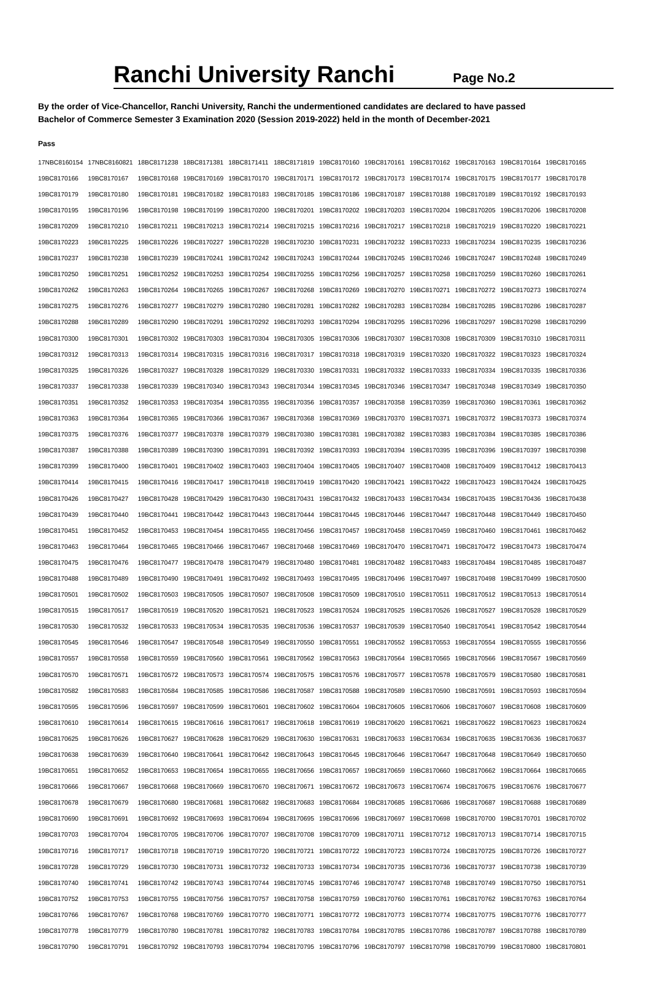Ranchi University Ranchi
Page No.2
By the order of Vice-Chancellor, Ranchi University, Ranchi the undermentioned candidates are declared to have passed
Bachelor of Commerce Semester 3 Examination 2020 (Session 2019-2022) held in the month of December-2021
Pass
| 17NBC8160154 | 17NBC8160821 | 18BC8171238 | 18BC8171381 | 18BC8171411 | 18BC8171819 | 19BC8170160 | 19BC8170161 | 19BC8170162 | 19BC8170163 | 19BC8170164 | 19BC8170165 |
| 19BC8170166 | 19BC8170167 | 19BC8170168 | 19BC8170169 | 19BC8170170 | 19BC8170171 | 19BC8170172 | 19BC8170173 | 19BC8170174 | 19BC8170175 | 19BC8170177 | 19BC8170178 |
| 19BC8170179 | 19BC8170180 | 19BC8170181 | 19BC8170182 | 19BC8170183 | 19BC8170185 | 19BC8170186 | 19BC8170187 | 19BC8170188 | 19BC8170189 | 19BC8170192 | 19BC8170193 |
| 19BC8170195 | 19BC8170196 | 19BC8170198 | 19BC8170199 | 19BC8170200 | 19BC8170201 | 19BC8170202 | 19BC8170203 | 19BC8170204 | 19BC8170205 | 19BC8170206 | 19BC8170208 |
| 19BC8170209 | 19BC8170210 | 19BC8170211 | 19BC8170213 | 19BC8170214 | 19BC8170215 | 19BC8170216 | 19BC8170217 | 19BC8170218 | 19BC8170219 | 19BC8170220 | 19BC8170221 |
| 19BC8170223 | 19BC8170225 | 19BC8170226 | 19BC8170227 | 19BC8170228 | 19BC8170230 | 19BC8170231 | 19BC8170232 | 19BC8170233 | 19BC8170234 | 19BC8170235 | 19BC8170236 |
| 19BC8170237 | 19BC8170238 | 19BC8170239 | 19BC8170241 | 19BC8170242 | 19BC8170243 | 19BC8170244 | 19BC8170245 | 19BC8170246 | 19BC8170247 | 19BC8170248 | 19BC8170249 |
| 19BC8170250 | 19BC8170251 | 19BC8170252 | 19BC8170253 | 19BC8170254 | 19BC8170255 | 19BC8170256 | 19BC8170257 | 19BC8170258 | 19BC8170259 | 19BC8170260 | 19BC8170261 |
| 19BC8170262 | 19BC8170263 | 19BC8170264 | 19BC8170265 | 19BC8170267 | 19BC8170268 | 19BC8170269 | 19BC8170270 | 19BC8170271 | 19BC8170272 | 19BC8170273 | 19BC8170274 |
| 19BC8170275 | 19BC8170276 | 19BC8170277 | 19BC8170279 | 19BC8170280 | 19BC8170281 | 19BC8170282 | 19BC8170283 | 19BC8170284 | 19BC8170285 | 19BC8170286 | 19BC8170287 |
| 19BC8170288 | 19BC8170289 | 19BC8170290 | 19BC8170291 | 19BC8170292 | 19BC8170293 | 19BC8170294 | 19BC8170295 | 19BC8170296 | 19BC8170297 | 19BC8170298 | 19BC8170299 |
| 19BC8170300 | 19BC8170301 | 19BC8170302 | 19BC8170303 | 19BC8170304 | 19BC8170305 | 19BC8170306 | 19BC8170307 | 19BC8170308 | 19BC8170309 | 19BC8170310 | 19BC8170311 |
| 19BC8170312 | 19BC8170313 | 19BC8170314 | 19BC8170315 | 19BC8170316 | 19BC8170317 | 19BC8170318 | 19BC8170319 | 19BC8170320 | 19BC8170322 | 19BC8170323 | 19BC8170324 |
| 19BC8170325 | 19BC8170326 | 19BC8170327 | 19BC8170328 | 19BC8170329 | 19BC8170330 | 19BC8170331 | 19BC8170332 | 19BC8170333 | 19BC8170334 | 19BC8170335 | 19BC8170336 |
| 19BC8170337 | 19BC8170338 | 19BC8170339 | 19BC8170340 | 19BC8170343 | 19BC8170344 | 19BC8170345 | 19BC8170346 | 19BC8170347 | 19BC8170348 | 19BC8170349 | 19BC8170350 |
| 19BC8170351 | 19BC8170352 | 19BC8170353 | 19BC8170354 | 19BC8170355 | 19BC8170356 | 19BC8170357 | 19BC8170358 | 19BC8170359 | 19BC8170360 | 19BC8170361 | 19BC8170362 |
| 19BC8170363 | 19BC8170364 | 19BC8170365 | 19BC8170366 | 19BC8170367 | 19BC8170368 | 19BC8170369 | 19BC8170370 | 19BC8170371 | 19BC8170372 | 19BC8170373 | 19BC8170374 |
| 19BC8170375 | 19BC8170376 | 19BC8170377 | 19BC8170378 | 19BC8170379 | 19BC8170380 | 19BC8170381 | 19BC8170382 | 19BC8170383 | 19BC8170384 | 19BC8170385 | 19BC8170386 |
| 19BC8170387 | 19BC8170388 | 19BC8170389 | 19BC8170390 | 19BC8170391 | 19BC8170392 | 19BC8170393 | 19BC8170394 | 19BC8170395 | 19BC8170396 | 19BC8170397 | 19BC8170398 |
| 19BC8170399 | 19BC8170400 | 19BC8170401 | 19BC8170402 | 19BC8170403 | 19BC8170404 | 19BC8170405 | 19BC8170407 | 19BC8170408 | 19BC8170409 | 19BC8170412 | 19BC8170413 |
| 19BC8170414 | 19BC8170415 | 19BC8170416 | 19BC8170417 | 19BC8170418 | 19BC8170419 | 19BC8170420 | 19BC8170421 | 19BC8170422 | 19BC8170423 | 19BC8170424 | 19BC8170425 |
| 19BC8170426 | 19BC8170427 | 19BC8170428 | 19BC8170429 | 19BC8170430 | 19BC8170431 | 19BC8170432 | 19BC8170433 | 19BC8170434 | 19BC8170435 | 19BC8170436 | 19BC8170438 |
| 19BC8170439 | 19BC8170440 | 19BC8170441 | 19BC8170442 | 19BC8170443 | 19BC8170444 | 19BC8170445 | 19BC8170446 | 19BC8170447 | 19BC8170448 | 19BC8170449 | 19BC8170450 |
| 19BC8170451 | 19BC8170452 | 19BC8170453 | 19BC8170454 | 19BC8170455 | 19BC8170456 | 19BC8170457 | 19BC8170458 | 19BC8170459 | 19BC8170460 | 19BC8170461 | 19BC8170462 |
| 19BC8170463 | 19BC8170464 | 19BC8170465 | 19BC8170466 | 19BC8170467 | 19BC8170468 | 19BC8170469 | 19BC8170470 | 19BC8170471 | 19BC8170472 | 19BC8170473 | 19BC8170474 |
| 19BC8170475 | 19BC8170476 | 19BC8170477 | 19BC8170478 | 19BC8170479 | 19BC8170480 | 19BC8170481 | 19BC8170482 | 19BC8170483 | 19BC8170484 | 19BC8170485 | 19BC8170487 |
| 19BC8170488 | 19BC8170489 | 19BC8170490 | 19BC8170491 | 19BC8170492 | 19BC8170493 | 19BC8170495 | 19BC8170496 | 19BC8170497 | 19BC8170498 | 19BC8170499 | 19BC8170500 |
| 19BC8170501 | 19BC8170502 | 19BC8170503 | 19BC8170505 | 19BC8170507 | 19BC8170508 | 19BC8170509 | 19BC8170510 | 19BC8170511 | 19BC8170512 | 19BC8170513 | 19BC8170514 |
| 19BC8170515 | 19BC8170517 | 19BC8170519 | 19BC8170520 | 19BC8170521 | 19BC8170523 | 19BC8170524 | 19BC8170525 | 19BC8170526 | 19BC8170527 | 19BC8170528 | 19BC8170529 |
| 19BC8170530 | 19BC8170532 | 19BC8170533 | 19BC8170534 | 19BC8170535 | 19BC8170536 | 19BC8170537 | 19BC8170539 | 19BC8170540 | 19BC8170541 | 19BC8170542 | 19BC8170544 |
| 19BC8170545 | 19BC8170546 | 19BC8170547 | 19BC8170548 | 19BC8170549 | 19BC8170550 | 19BC8170551 | 19BC8170552 | 19BC8170553 | 19BC8170554 | 19BC8170555 | 19BC8170556 |
| 19BC8170557 | 19BC8170558 | 19BC8170559 | 19BC8170560 | 19BC8170561 | 19BC8170562 | 19BC8170563 | 19BC8170564 | 19BC8170565 | 19BC8170566 | 19BC8170567 | 19BC8170569 |
| 19BC8170570 | 19BC8170571 | 19BC8170572 | 19BC8170573 | 19BC8170574 | 19BC8170575 | 19BC8170576 | 19BC8170577 | 19BC8170578 | 19BC8170579 | 19BC8170580 | 19BC8170581 |
| 19BC8170582 | 19BC8170583 | 19BC8170584 | 19BC8170585 | 19BC8170586 | 19BC8170587 | 19BC8170588 | 19BC8170589 | 19BC8170590 | 19BC8170591 | 19BC8170593 | 19BC8170594 |
| 19BC8170595 | 19BC8170596 | 19BC8170597 | 19BC8170599 | 19BC8170601 | 19BC8170602 | 19BC8170604 | 19BC8170605 | 19BC8170606 | 19BC8170607 | 19BC8170608 | 19BC8170609 |
| 19BC8170610 | 19BC8170614 | 19BC8170615 | 19BC8170616 | 19BC8170617 | 19BC8170618 | 19BC8170619 | 19BC8170620 | 19BC8170621 | 19BC8170622 | 19BC8170623 | 19BC8170624 |
| 19BC8170625 | 19BC8170626 | 19BC8170627 | 19BC8170628 | 19BC8170629 | 19BC8170630 | 19BC8170631 | 19BC8170633 | 19BC8170634 | 19BC8170635 | 19BC8170636 | 19BC8170637 |
| 19BC8170638 | 19BC8170639 | 19BC8170640 | 19BC8170641 | 19BC8170642 | 19BC8170643 | 19BC8170645 | 19BC8170646 | 19BC8170647 | 19BC8170648 | 19BC8170649 | 19BC8170650 |
| 19BC8170651 | 19BC8170652 | 19BC8170653 | 19BC8170654 | 19BC8170655 | 19BC8170656 | 19BC8170657 | 19BC8170659 | 19BC8170660 | 19BC8170662 | 19BC8170664 | 19BC8170665 |
| 19BC8170666 | 19BC8170667 | 19BC8170668 | 19BC8170669 | 19BC8170670 | 19BC8170671 | 19BC8170672 | 19BC8170673 | 19BC8170674 | 19BC8170675 | 19BC8170676 | 19BC8170677 |
| 19BC8170678 | 19BC8170679 | 19BC8170680 | 19BC8170681 | 19BC8170682 | 19BC8170683 | 19BC8170684 | 19BC8170685 | 19BC8170686 | 19BC8170687 | 19BC8170688 | 19BC8170689 |
| 19BC8170690 | 19BC8170691 | 19BC8170692 | 19BC8170693 | 19BC8170694 | 19BC8170695 | 19BC8170696 | 19BC8170697 | 19BC8170698 | 19BC8170700 | 19BC8170701 | 19BC8170702 |
| 19BC8170703 | 19BC8170704 | 19BC8170705 | 19BC8170706 | 19BC8170707 | 19BC8170708 | 19BC8170709 | 19BC8170711 | 19BC8170712 | 19BC8170713 | 19BC8170714 | 19BC8170715 |
| 19BC8170716 | 19BC8170717 | 19BC8170718 | 19BC8170719 | 19BC8170720 | 19BC8170721 | 19BC8170722 | 19BC8170723 | 19BC8170724 | 19BC8170725 | 19BC8170726 | 19BC8170727 |
| 19BC8170728 | 19BC8170729 | 19BC8170730 | 19BC8170731 | 19BC8170732 | 19BC8170733 | 19BC8170734 | 19BC8170735 | 19BC8170736 | 19BC8170737 | 19BC8170738 | 19BC8170739 |
| 19BC8170740 | 19BC8170741 | 19BC8170742 | 19BC8170743 | 19BC8170744 | 19BC8170745 | 19BC8170746 | 19BC8170747 | 19BC8170748 | 19BC8170749 | 19BC8170750 | 19BC8170751 |
| 19BC8170752 | 19BC8170753 | 19BC8170755 | 19BC8170756 | 19BC8170757 | 19BC8170758 | 19BC8170759 | 19BC8170760 | 19BC8170761 | 19BC8170762 | 19BC8170763 | 19BC8170764 |
| 19BC8170766 | 19BC8170767 | 19BC8170768 | 19BC8170769 | 19BC8170770 | 19BC8170771 | 19BC8170772 | 19BC8170773 | 19BC8170774 | 19BC8170775 | 19BC8170776 | 19BC8170777 |
| 19BC8170778 | 19BC8170779 | 19BC8170780 | 19BC8170781 | 19BC8170782 | 19BC8170783 | 19BC8170784 | 19BC8170785 | 19BC8170786 | 19BC8170787 | 19BC8170788 | 19BC8170789 |
| 19BC8170790 | 19BC8170791 | 19BC8170792 | 19BC8170793 | 19BC8170794 | 19BC8170795 | 19BC8170796 | 19BC8170797 | 19BC8170798 | 19BC8170799 | 19BC8170800 | 19BC8170801 |